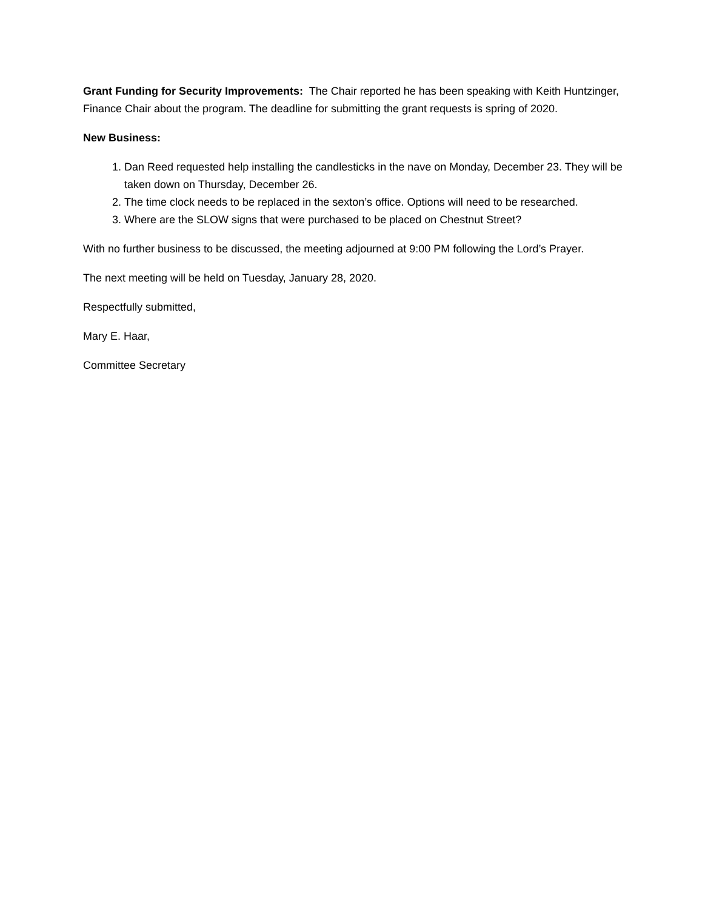Grant Funding for Security Improvements: The Chair reported he has been speaking with Keith Huntzinger, Finance Chair about the program. The deadline for submitting the grant requests is spring of 2020.
New Business:
1. Dan Reed requested help installing the candlesticks in the nave on Monday, December 23. They will be taken down on Thursday, December 26.
2. The time clock needs to be replaced in the sexton’s office. Options will need to be researched.
3. Where are the SLOW signs that were purchased to be placed on Chestnut Street?
With no further business to be discussed, the meeting adjourned at 9:00 PM following the Lord’s Prayer.
The next meeting will be held on Tuesday, January 28, 2020.
Respectfully submitted,
Mary E. Haar,
Committee Secretary